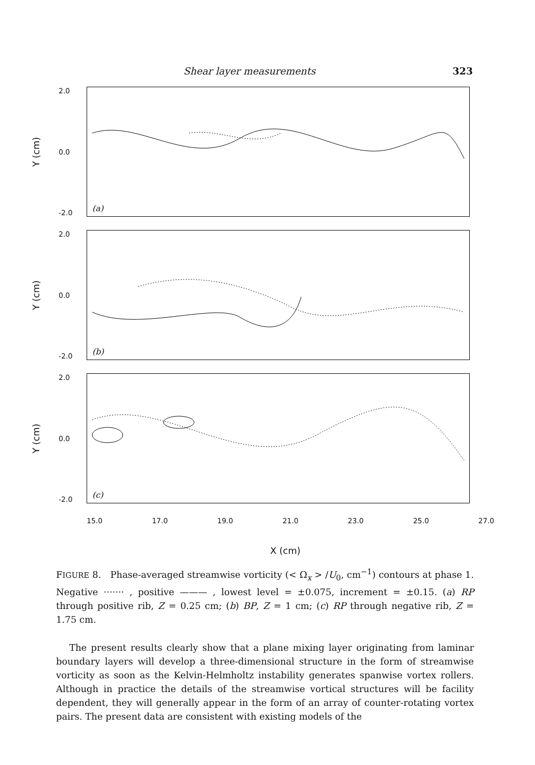Shear layer measurements 323
Y (cm)
2.0
0.0
-2.0
(a)
Y (cm)
2.0
0.0
-2.0
(b)
Y (cm)
2.0
0.0
-2.0
(c)
15.0 17.0 19.0 21.0 23.0 25.0 27.0
X (cm)
FIGURE 8. Phase-averaged streamwise vorticity (< Ω<sub>x</sub> > /U<sub>0</sub>, cm<sup>−1</sup>) contours at phase 1. Negative ······· , positive ——— , lowest level = ±0.075, increment = ±0.15. (a) RP through positive rib, Z = 0.25 cm; (b) BP, Z = 1 cm; (c) RP through negative rib, Z = 1.75 cm.
The present results clearly show that a plane mixing layer originating from laminar boundary layers will develop a three-dimensional structure in the form of streamwise vorticity as soon as the Kelvin-Helmholtz instability generates spanwise vortex rollers. Although in practice the details of the streamwise vortical structures will be facility dependent, they will generally appear in the form of an array of counter-rotating vortex pairs. The present data are consistent with existing models of the